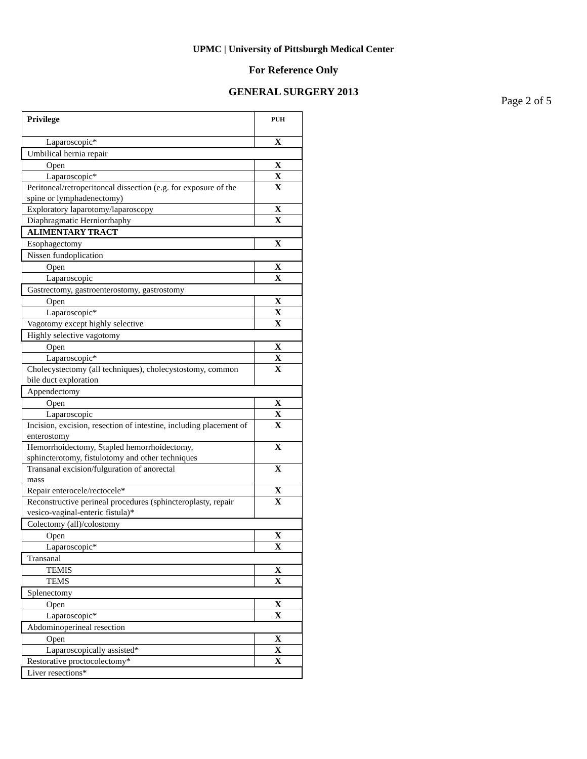UPMC | University of Pittsburgh Medical Center
For Reference Only
GENERAL SURGERY 2013
Page 2 of 5
| Privilege | PUH |
| --- | --- |
| Laparoscopic* | X |
| Umbilical hernia repair | |
| Open | X |
| Laparoscopic* | X |
| Peritoneal/retroperitoneal dissection (e.g. for exposure of the spine or lymphadenectomy) | X |
| Exploratory laparotomy/laparoscopy | X |
| Diaphragmatic Herniorrhaphy | X |
| ALIMENTARY TRACT | |
| Esophagectomy | X |
| Nissen fundoplication | |
| Open | X |
| Laparoscopic | X |
| Gastrectomy, gastroenterostomy, gastrostomy | |
| Open | X |
| Laparoscopic* | X |
| Vagotomy except highly selective | X |
| Highly selective vagotomy | |
| Open | X |
| Laparoscopic* | X |
| Cholecystectomy (all techniques), cholecystostomy, common bile duct exploration | X |
| Appendectomy | |
| Open | X |
| Laparoscopic | X |
| Incision, excision, resection of intestine, including placement of enterostomy | X |
| Hemorrhoidectomy, Stapled hemorrhoidectomy, sphincterotomy, fistulotomy and other techniques | X |
| Transanal excision/fulguration of anorectal mass | X |
| Repair enterocele/rectocele* | X |
| Reconstructive perineal procedures (sphincteroplasty, repair vesico-vaginal-enteric fistula)* | X |
| Colectomy (all)/colostomy | |
| Open | X |
| Laparoscopic* | X |
| Transanal | |
| TEMIS | X |
| TEMS | X |
| Splenectomy | |
| Open | X |
| Laparoscopic* | X |
| Abdominoperineal resection | |
| Open | X |
| Laparoscopically assisted* | X |
| Restorative proctocolectomy* | X |
| Liver resections* | |